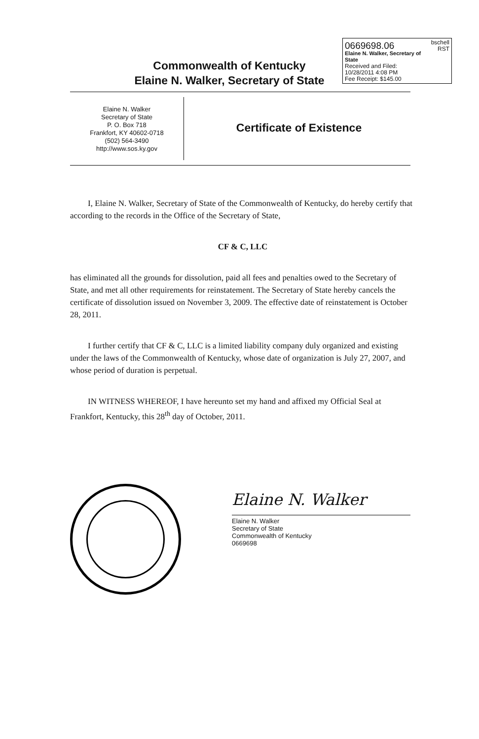0669698.06 bschell
RST
Elaine N. Walker, Secretary of State
Received and Filed:
10/28/2011 4:08 PM
Fee Receipt: $145.00
Commonwealth of Kentucky
Elaine N. Walker, Secretary of State
Elaine N. Walker
Secretary of State
P. O. Box 718
Frankfort, KY 40602-0718
(502) 564-3490
http://www.sos.ky.gov
Certificate of Existence
I, Elaine N. Walker, Secretary of State of the Commonwealth of Kentucky, do hereby certify that according to the records in the Office of the Secretary of State,
CF & C, LLC
has eliminated all the grounds for dissolution, paid all fees and penalties owed to the Secretary of State, and met all other requirements for reinstatement. The Secretary of State hereby cancels the certificate of dissolution issued on November 3, 2009. The effective date of reinstatement is October 28, 2011.
I further certify that CF & C, LLC is a limited liability company duly organized and existing under the laws of the Commonwealth of Kentucky, whose date of organization is July 27, 2007, and whose period of duration is perpetual.
IN WITNESS WHEREOF, I have hereunto set my hand and affixed my Official Seal at Frankfort, Kentucky, this 28<sup>th</sup> day of October, 2011.
Elaine N. Walker
Elaine N. Walker
Secretary of State
Commonwealth of Kentucky
0669698